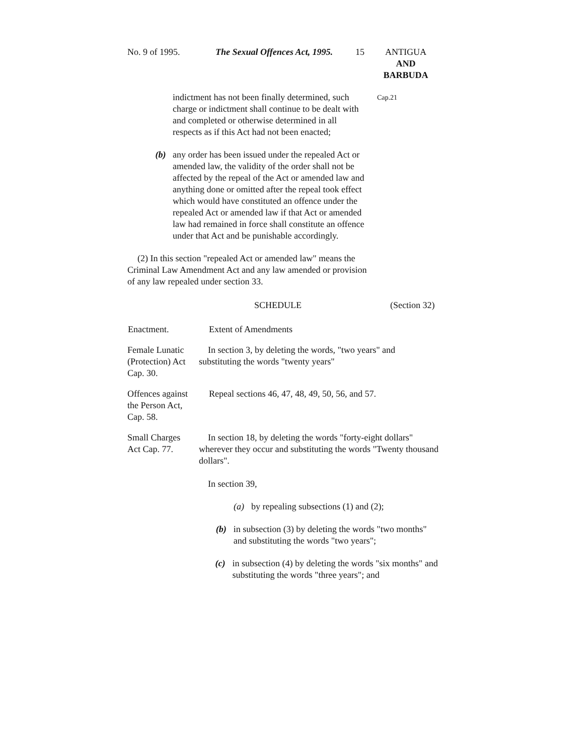No. 9 of 1995. The Sexual Offences Act, 1995. 15 ANTIGUA
AND
BARBUDA
indictment has not been finally determined, such charge or indictment shall continue to be dealt with and completed or otherwise determined in all respects as if this Act had not been enacted;
Cap.21
(b) any order has been issued under the repealed Act or amended law, the validity of the order shall not be affected by the repeal of the Act or amended law and anything done or omitted after the repeal took effect which would have constituted an offence under the repealed Act or amended law if that Act or amended law had remained in force shall constitute an offence under that Act and be punishable accordingly.
(2) In this section "repealed Act or amended law" means the Criminal Law Amendment Act and any law amended or provision of any law repealed under section 33.
SCHEDULE (Section 32)
| Enactment. | Extent of Amendments |
| --- | --- |
| Female Lunatic (Protection) Act Cap. 30. | In section 3, by deleting the words, "two years" and substituting the words "twenty years" |
| Offences against the Person Act, Cap. 58. | Repeal sections 46, 47, 48, 49, 50, 56, and 57. |
| Small Charges Act Cap. 77. | In section 18, by deleting the words "forty-eight dollars" wherever they occur and substituting the words "Twenty thousand dollars". In section 39, (a) by repealing subsections (1) and (2); (b) in subsection (3) by deleting the words "two months" and substituting the words "two years"; (c) in subsection (4) by deleting the words "six months" and substituting the words "three years"; and |